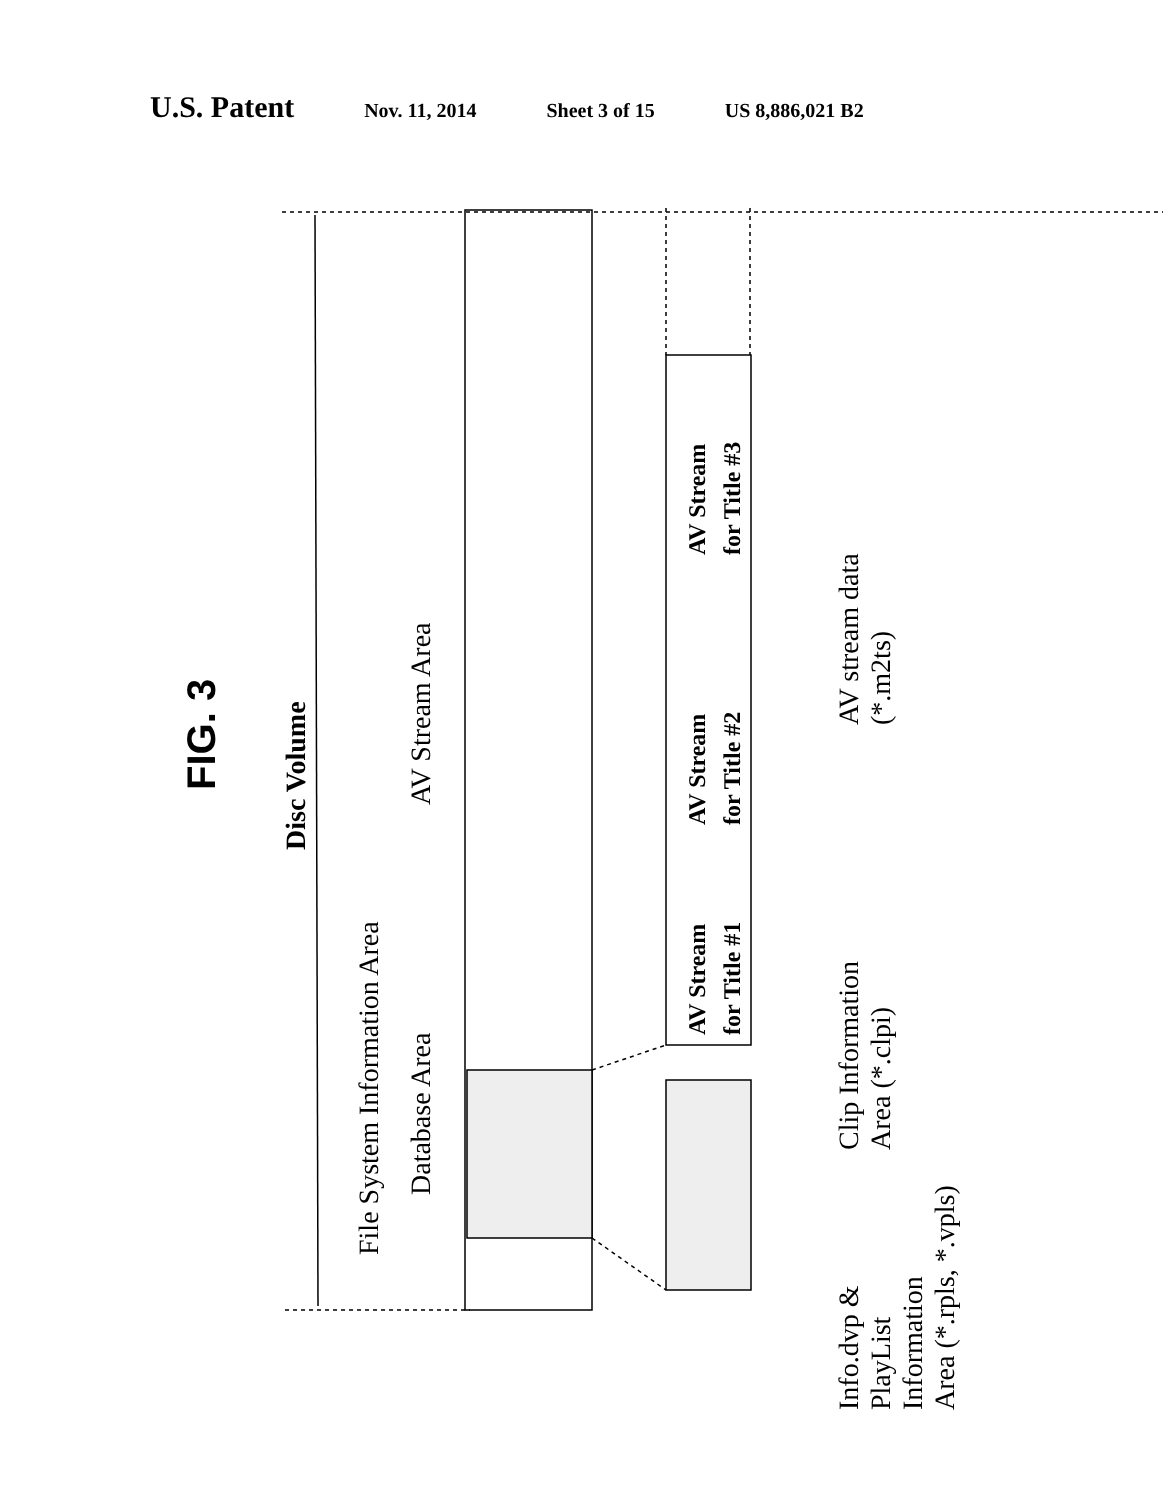U.S. Patent Nov. 11, 2014 Sheet 3 of 15 US 8,886,021 B2
FIG. 3
Disc Volume
AV Stream Area
File System Information Area
Database Area
AV Stream
for Title #3
AV Stream
for Title #2
AV Stream
for Title #1
AV stream data
(*.m2ts)
Clip Information
Area (*.clpi)
Info.dvp &
PlayList
Information
Area (*.rpls, *.vpls)